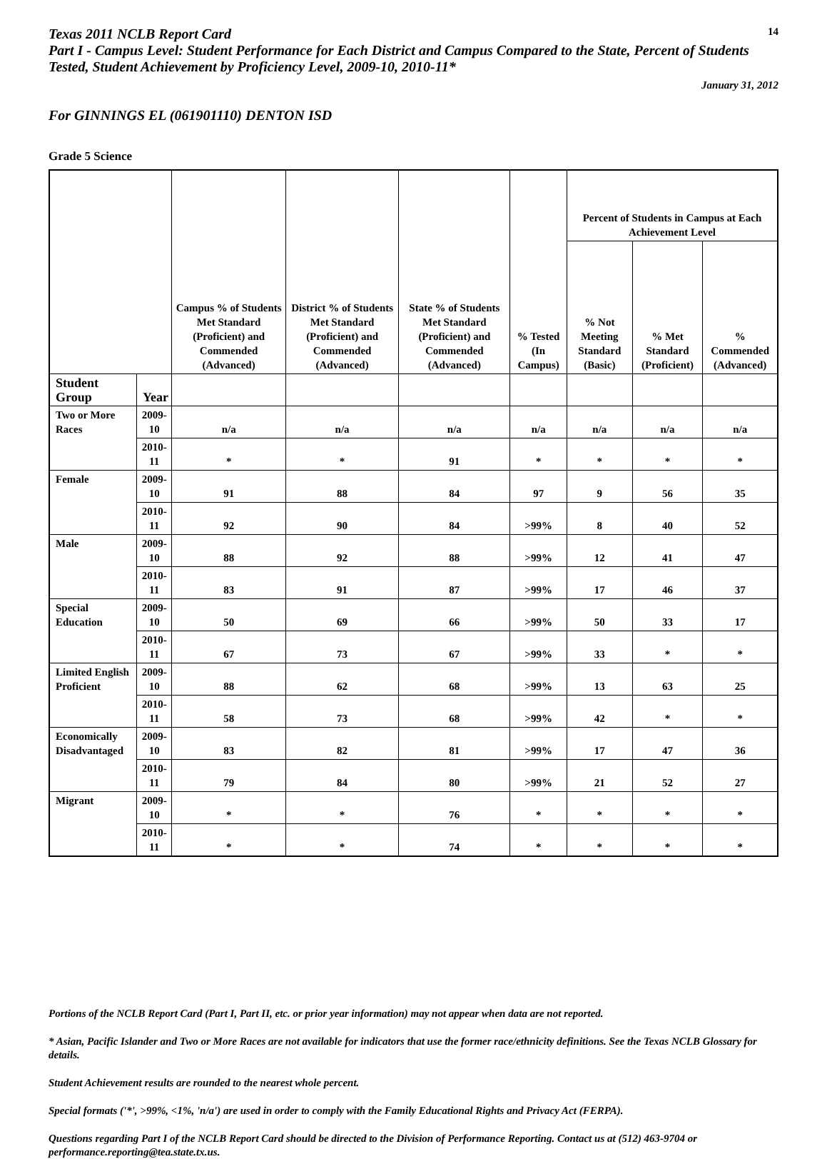Texas 2011 NCLB Report Card
14
Part I - Campus Level: Student Performance for Each District and Campus Compared to the State, Percent of Students Tested, Student Achievement by Proficiency Level, 2009-10, 2010-11*
January 31, 2012
For GINNINGS EL (061901110) DENTON ISD
Grade 5 Science
| | | Campus % of Students Met Standard (Proficient) and Commended (Advanced) | District % of Students Met Standard (Proficient) and Commended (Advanced) | State % of Students Met Standard (Proficient) and Commended (Advanced) | % Tested (In Campus) | Percent of Students in Campus at Each Achievement Level | | |
| --- | --- | --- | --- | --- | --- | --- | --- | --- |
| | | | | | | % Not Meeting Standard (Basic) | % Met Standard (Proficient) | % Commended (Advanced) |
| Student Group | Year | | | | | | | |
| Two or More Races | 2009-10 | n/a | n/a | n/a | n/a | n/a | n/a | n/a |
| | 2010-11 | * | * | 91 | * | * | * | * |
| Female | 2009-10 | 91 | 88 | 84 | 97 | 9 | 56 | 35 |
| | 2010-11 | 92 | 90 | 84 | >99% | 8 | 40 | 52 |
| Male | 2009-10 | 88 | 92 | 88 | >99% | 12 | 41 | 47 |
| | 2010-11 | 83 | 91 | 87 | >99% | 17 | 46 | 37 |
| Special Education | 2009-10 | 50 | 69 | 66 | >99% | 50 | 33 | 17 |
| | 2010-11 | 67 | 73 | 67 | >99% | 33 | * | * |
| Limited English Proficient | 2009-10 | 88 | 62 | 68 | >99% | 13 | 63 | 25 |
| | 2010-11 | 58 | 73 | 68 | >99% | 42 | * | * |
| Economically Disadvantaged | 2009-10 | 83 | 82 | 81 | >99% | 17 | 47 | 36 |
| | 2010-11 | 79 | 84 | 80 | >99% | 21 | 52 | 27 |
| Migrant | 2009-10 | * | * | 76 | * | * | * | * |
| | 2010-11 | * | * | 74 | * | * | * | * |
Portions of the NCLB Report Card (Part I, Part II, etc. or prior year information) may not appear when data are not reported.
* Asian, Pacific Islander and Two or More Races are not available for indicators that use the former race/ethnicity definitions. See the Texas NCLB Glossary for details.
Student Achievement results are rounded to the nearest whole percent.
Special formats ('*', >99%, <1%, 'n/a') are used in order to comply with the Family Educational Rights and Privacy Act (FERPA).
Questions regarding Part I of the NCLB Report Card should be directed to the Division of Performance Reporting. Contact us at (512) 463-9704 or performance.reporting@tea.state.tx.us.